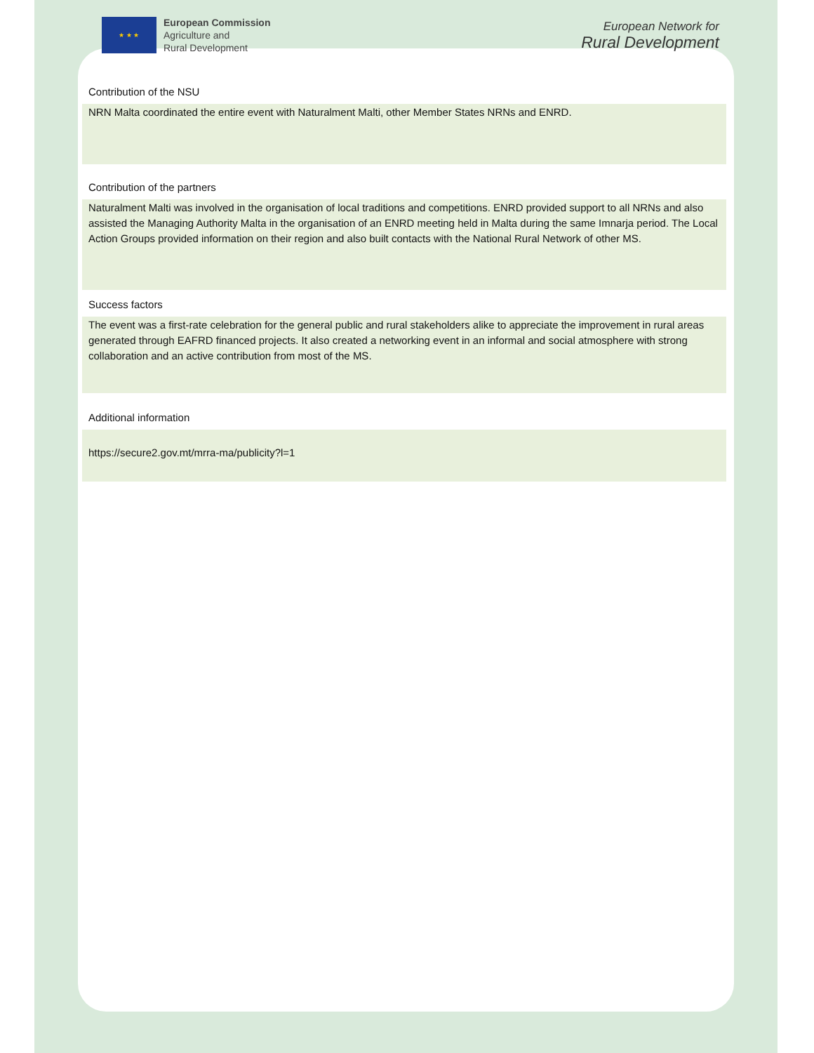★ ★ ★
European Commission
Agriculture and
Rural Development
European Network for
Rural Development
Contribution of the NSU
NRN Malta coordinated the entire event with Naturalment Malti, other Member States NRNs and ENRD.
Contribution of the partners
Naturalment Malti was involved in the organisation of local traditions and competitions. ENRD provided support to all NRNs and also assisted the Managing Authority Malta in the organisation of an ENRD meeting held in Malta during the same Imnarja period. The Local Action Groups provided information on their region and also built contacts with the National Rural Network of other MS.
Success factors
The event was a first-rate celebration for the general public and rural stakeholders alike to appreciate the improvement in rural areas generated through EAFRD financed projects. It also created a networking event in an informal and social atmosphere with strong collaboration and an active contribution from most of the MS.
Additional information
https://secure2.gov.mt/mrra-ma/publicity?l=1